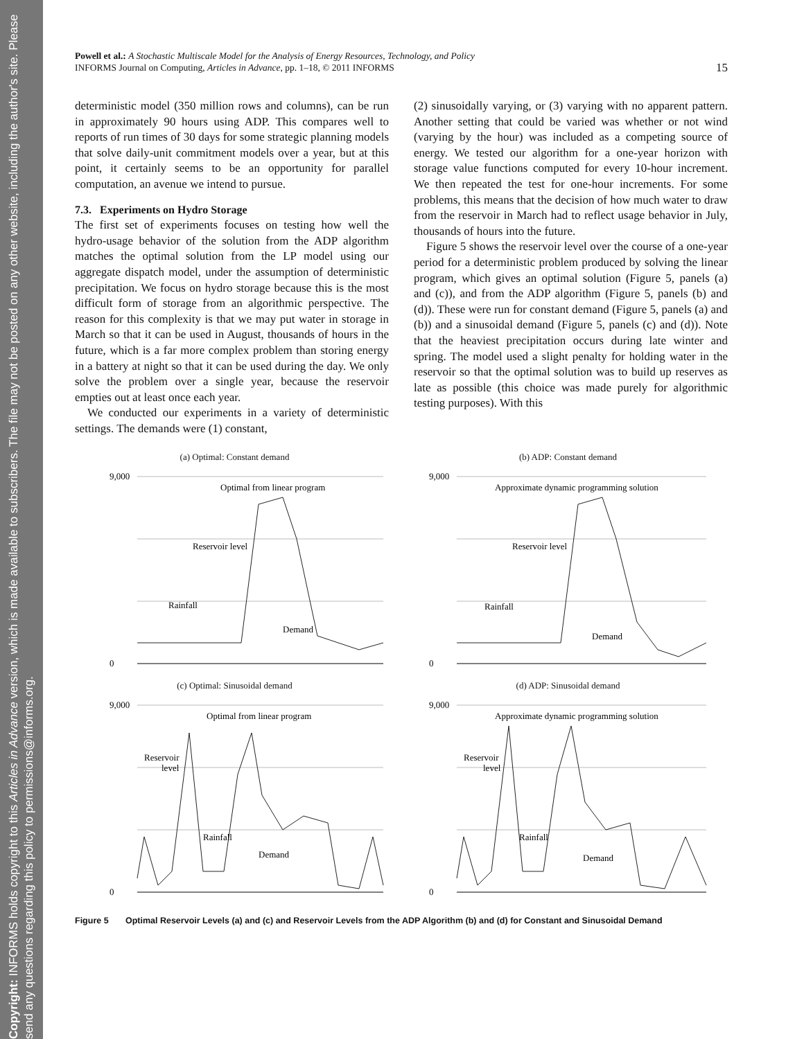Copyright: INFORMS holds copyright to this Articles in Advance version, which is made available to subscribers. The file may not be posted on any other website, including the author's site. Please send any questions regarding this policy to permissions@informs.org.
Powell et al.: A Stochastic Multiscale Model for the Analysis of Energy Resources, Technology, and Policy
INFORMS Journal on Computing, Articles in Advance, pp. 1–18, © 2011 INFORMS
15
deterministic model (350 million rows and columns), can be run in approximately 90 hours using ADP. This compares well to reports of run times of 30 days for some strategic planning models that solve daily-unit commitment models over a year, but at this point, it certainly seems to be an opportunity for parallel computation, an avenue we intend to pursue.
7.3. Experiments on Hydro Storage
The first set of experiments focuses on testing how well the hydro-usage behavior of the solution from the ADP algorithm matches the optimal solution from the LP model using our aggregate dispatch model, under the assumption of deterministic precipitation. We focus on hydro storage because this is the most difficult form of storage from an algorithmic perspective. The reason for this complexity is that we may put water in storage in March so that it can be used in August, thousands of hours in the future, which is a far more complex problem than storing energy in a battery at night so that it can be used during the day. We only solve the problem over a single year, because the reservoir empties out at least once each year.
We conducted our experiments in a variety of deterministic settings. The demands were (1) constant,
(2) sinusoidally varying, or (3) varying with no apparent pattern. Another setting that could be varied was whether or not wind (varying by the hour) was included as a competing source of energy. We tested our algorithm for a one-year horizon with storage value functions computed for every 10-hour increment. We then repeated the test for one-hour increments. For some problems, this means that the decision of how much water to draw from the reservoir in March had to reflect usage behavior in July, thousands of hours into the future.
Figure 5 shows the reservoir level over the course of a one-year period for a deterministic problem produced by solving the linear program, which gives an optimal solution (Figure 5, panels (a) and (c)), and from the ADP algorithm (Figure 5, panels (b) and (d)). These were run for constant demand (Figure 5, panels (a) and (b)) and a sinusoidal demand (Figure 5, panels (c) and (d)). Note that the heaviest precipitation occurs during late winter and spring. The model used a slight penalty for holding water in the reservoir so that the optimal solution was to build up reserves as late as possible (this choice was made purely for algorithmic testing purposes). With this
(a) Optimal: Constant demand
Optimal from linear program
Reservoir level
Rainfall
Demand
9,000
0
(b) ADP: Constant demand
Approximate dynamic programming solution
Reservoir level
Rainfall
Demand
9,000
0
(c) Optimal: Sinusoidal demand
Optimal from linear program
Reservoir
level
Rainfall
Demand
9,000
0
(d) ADP: Sinusoidal demand
Approximate dynamic programming solution
Reservoir
level
Rainfall
Demand
9,000
0
Figure 5 Optimal Reservoir Levels (a) and (c) and Reservoir Levels from the ADP Algorithm (b) and (d) for Constant and Sinusoidal Demand